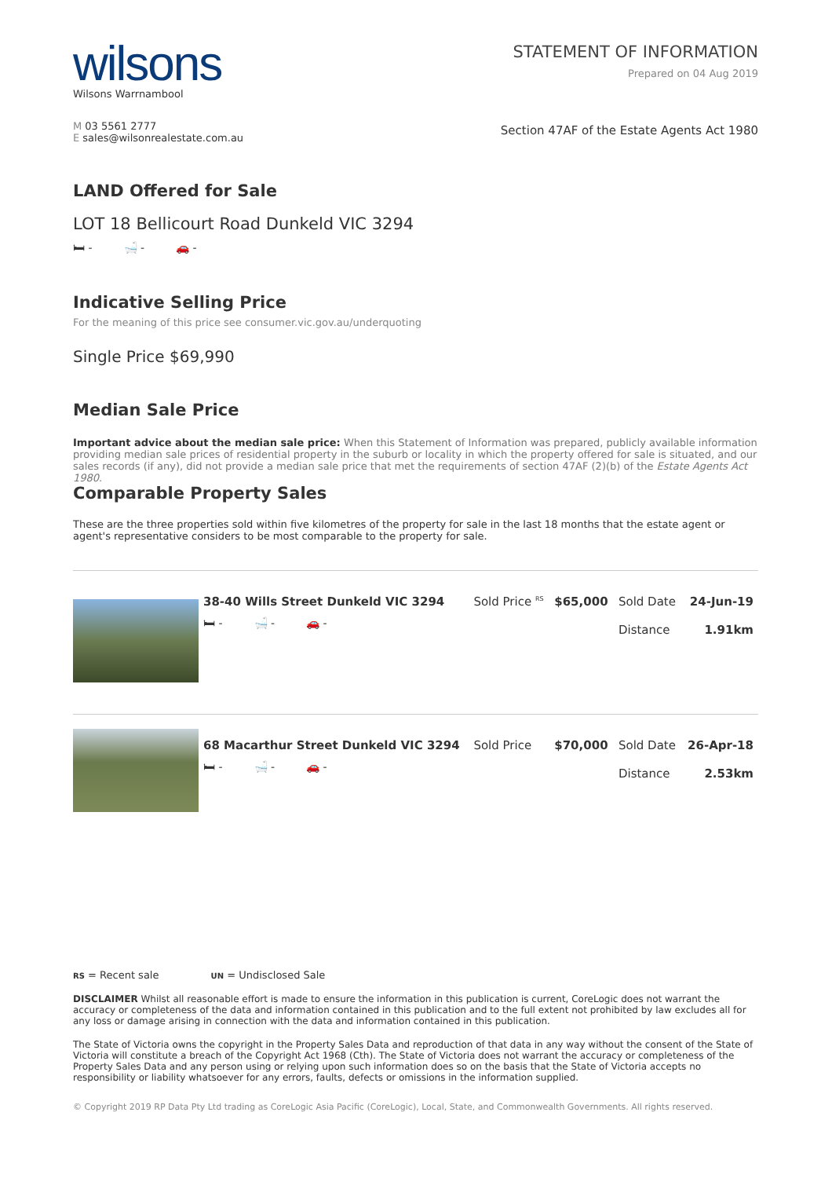wilsons
Wilsons Warrnambool
M 03 5561 2777
E sales@wilsonrealestate.com.au
STATEMENT OF INFORMATION
Prepared on 04 Aug 2019
Section 47AF of the Estate Agents Act 1980
LAND Offered for Sale
LOT 18 Bellicourt Road Dunkeld VIC 3294
🛏 - 🛁 - 🚗 -
Indicative Selling Price
For the meaning of this price see consumer.vic.gov.au/underquoting
Single Price $69,990
Median Sale Price
Important advice about the median sale price: When this Statement of Information was prepared, publicly available information providing median sale prices of residential property in the suburb or locality in which the property offered for sale is situated, and our sales records (if any), did not provide a median sale price that met the requirements of section 47AF (2)(b) of the Estate Agents Act 1980.
Comparable Property Sales
These are the three properties sold within five kilometres of the property for sale in the last 18 months that the estate agent or agent's representative considers to be most comparable to the property for sale.
| | 38-40 Wills Street Dunkeld VIC 3294 🛏 - 🛁 - 🚗 - | Sold Price <sup>RS</sup> | $65,000 | Sold Date Distance | 24-Jun-19 1.91km |
| | 68 Macarthur Street Dunkeld VIC 3294 🛏 - 🛁 - 🚗 - | Sold Price | $70,000 | Sold Date Distance | 26-Apr-18 2.53km |
RS = Recent sale UN = Undisclosed Sale
DISCLAIMER Whilst all reasonable effort is made to ensure the information in this publication is current, CoreLogic does not warrant the accuracy or completeness of the data and information contained in this publication and to the full extent not prohibited by law excludes all for any loss or damage arising in connection with the data and information contained in this publication.
The State of Victoria owns the copyright in the Property Sales Data and reproduction of that data in any way without the consent of the State of Victoria will constitute a breach of the Copyright Act 1968 (Cth). The State of Victoria does not warrant the accuracy or completeness of the Property Sales Data and any person using or relying upon such information does so on the basis that the State of Victoria accepts no responsibility or liability whatsoever for any errors, faults, defects or omissions in the information supplied.
© Copyright 2019 RP Data Pty Ltd trading as CoreLogic Asia Pacific (CoreLogic), Local, State, and Commonwealth Governments. All rights reserved.